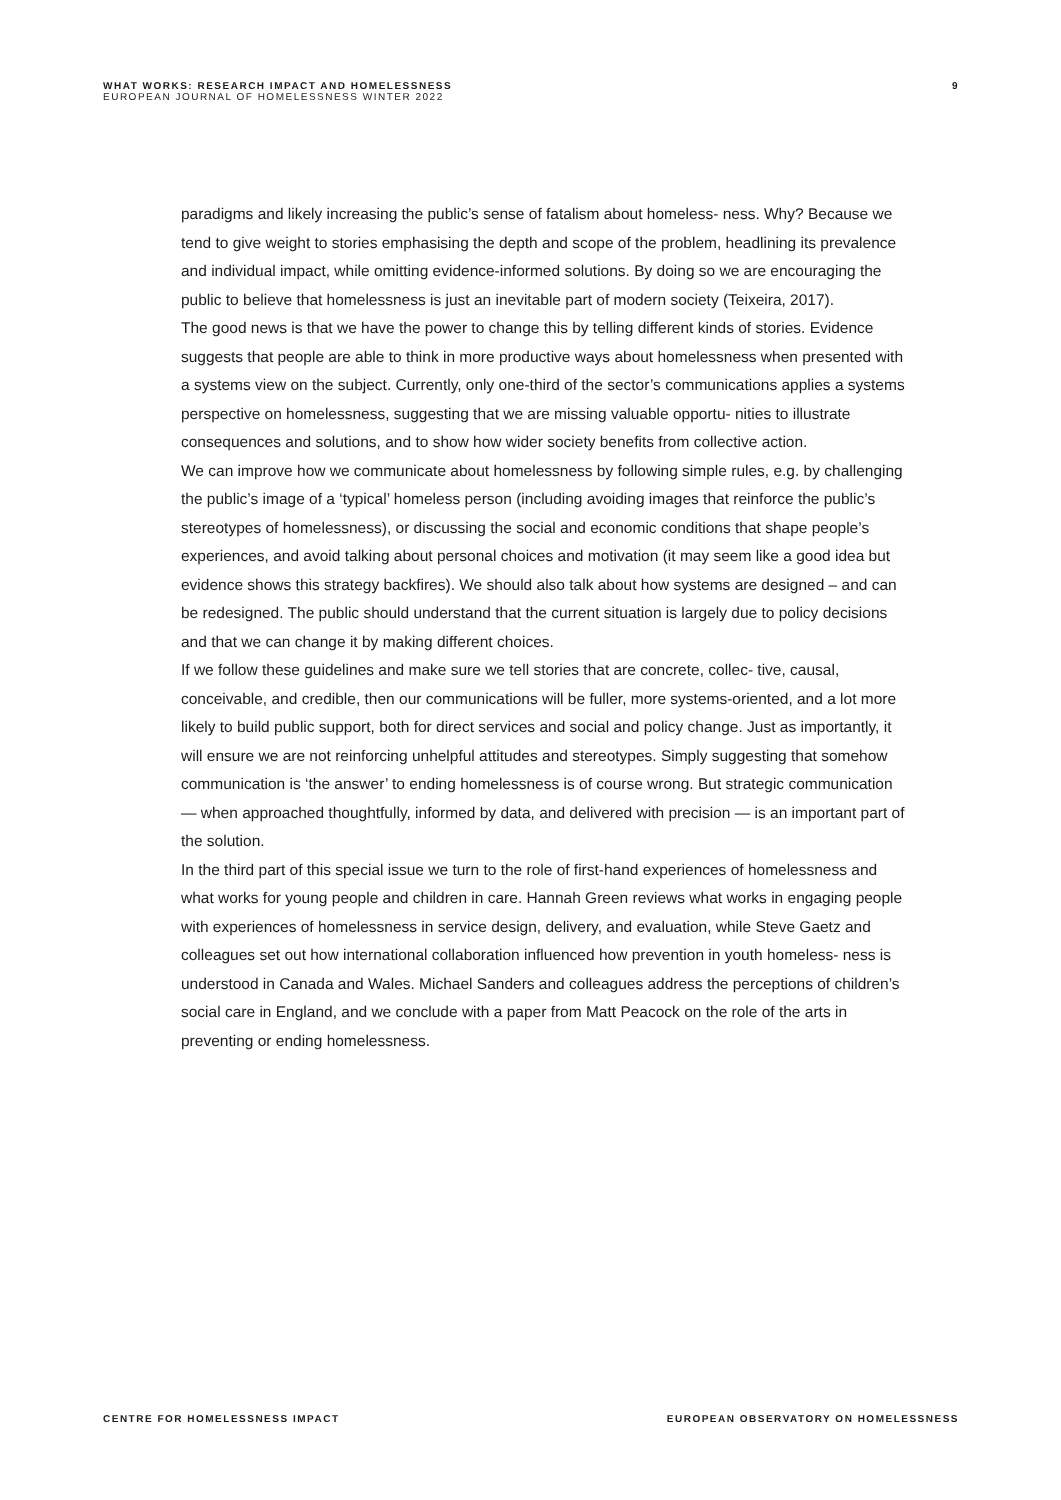WHAT WORKS: RESEARCH IMPACT AND HOMELESSNESS
EUROPEAN JOURNAL OF HOMELESSNESS WINTER 2022
9
paradigms and likely increasing the public’s sense of fatalism about homeless- ness. Why? Because we tend to give weight to stories emphasising the depth and scope of the problem, headlining its prevalence and individual impact, while omitting evidence-informed solutions. By doing so we are encouraging the public to believe that homelessness is just an inevitable part of modern society (Teixeira, 2017).
The good news is that we have the power to change this by telling different kinds of stories. Evidence suggests that people are able to think in more productive ways about homelessness when presented with a systems view on the subject. Currently, only one-third of the sector’s communications applies a systems perspective on homelessness, suggesting that we are missing valuable opportu- nities to illustrate consequences and solutions, and to show how wider society benefits from collective action.
We can improve how we communicate about homelessness by following simple rules, e.g. by challenging the public’s image of a ‘typical’ homeless person (including avoiding images that reinforce the public’s stereotypes of homelessness), or discussing the social and economic conditions that shape people’s experiences, and avoid talking about personal choices and motivation (it may seem like a good idea but evidence shows this strategy backfires). We should also talk about how systems are designed – and can be redesigned. The public should understand that the current situation is largely due to policy decisions and that we can change it by making different choices.
If we follow these guidelines and make sure we tell stories that are concrete, collec- tive, causal, conceivable, and credible, then our communications will be fuller, more systems-oriented, and a lot more likely to build public support, both for direct services and social and policy change. Just as importantly, it will ensure we are not reinforcing unhelpful attitudes and stereotypes. Simply suggesting that somehow communication is ‘the answer’ to ending homelessness is of course wrong. But strategic communication — when approached thoughtfully, informed by data, and delivered with precision — is an important part of the solution.
In the third part of this special issue we turn to the role of first-hand experiences of homelessness and what works for young people and children in care. Hannah Green reviews what works in engaging people with experiences of homelessness in service design, delivery, and evaluation, while Steve Gaetz and colleagues set out how international collaboration influenced how prevention in youth homeless- ness is understood in Canada and Wales. Michael Sanders and colleagues address the perceptions of children’s social care in England, and we conclude with a paper from Matt Peacock on the role of the arts in preventing or ending homelessness.
CENTRE FOR HOMELESSNESS IMPACT EUROPEAN OBSERVATORY ON HOMELESSNESS